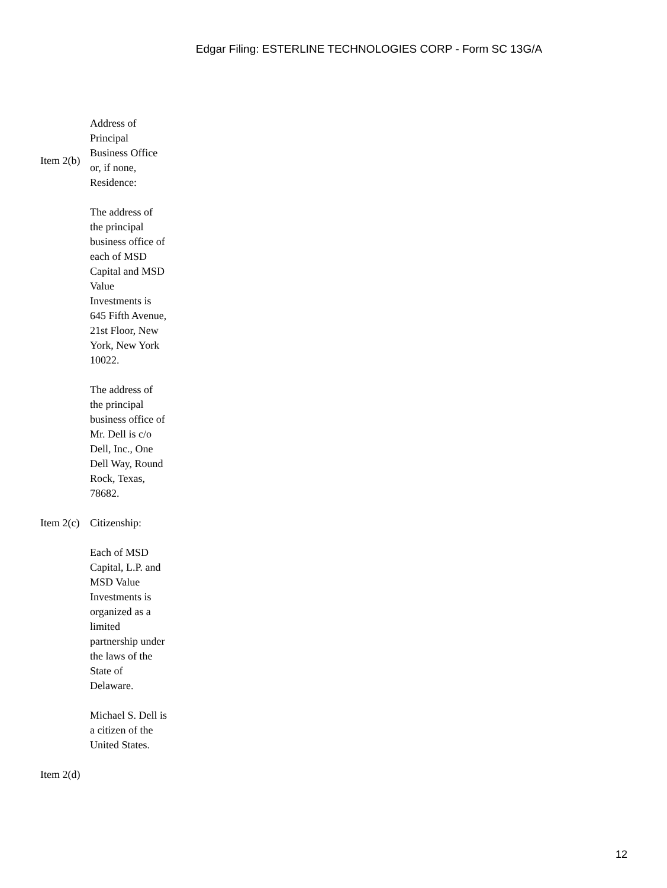Edgar Filing: ESTERLINE TECHNOLOGIES CORP - Form SC 13G/A
| Item 2(b) | Address of Principal Business Office or, if none, Residence: |
| | The address of the principal business office of each of MSD Capital and MSD Value Investments is 645 Fifth Avenue, 21st Floor, New York, New York 10022. The address of the principal business office of Mr. Dell is c/o Dell, Inc., One Dell Way, Round Rock, Texas, 78682. |
| Item 2(c) | Citizenship: |
| | Each of MSD Capital, L.P. and MSD Value Investments is organized as a limited partnership under the laws of the State of Delaware. Michael S. Dell is a citizen of the United States. |
| Item 2(d) | |
12